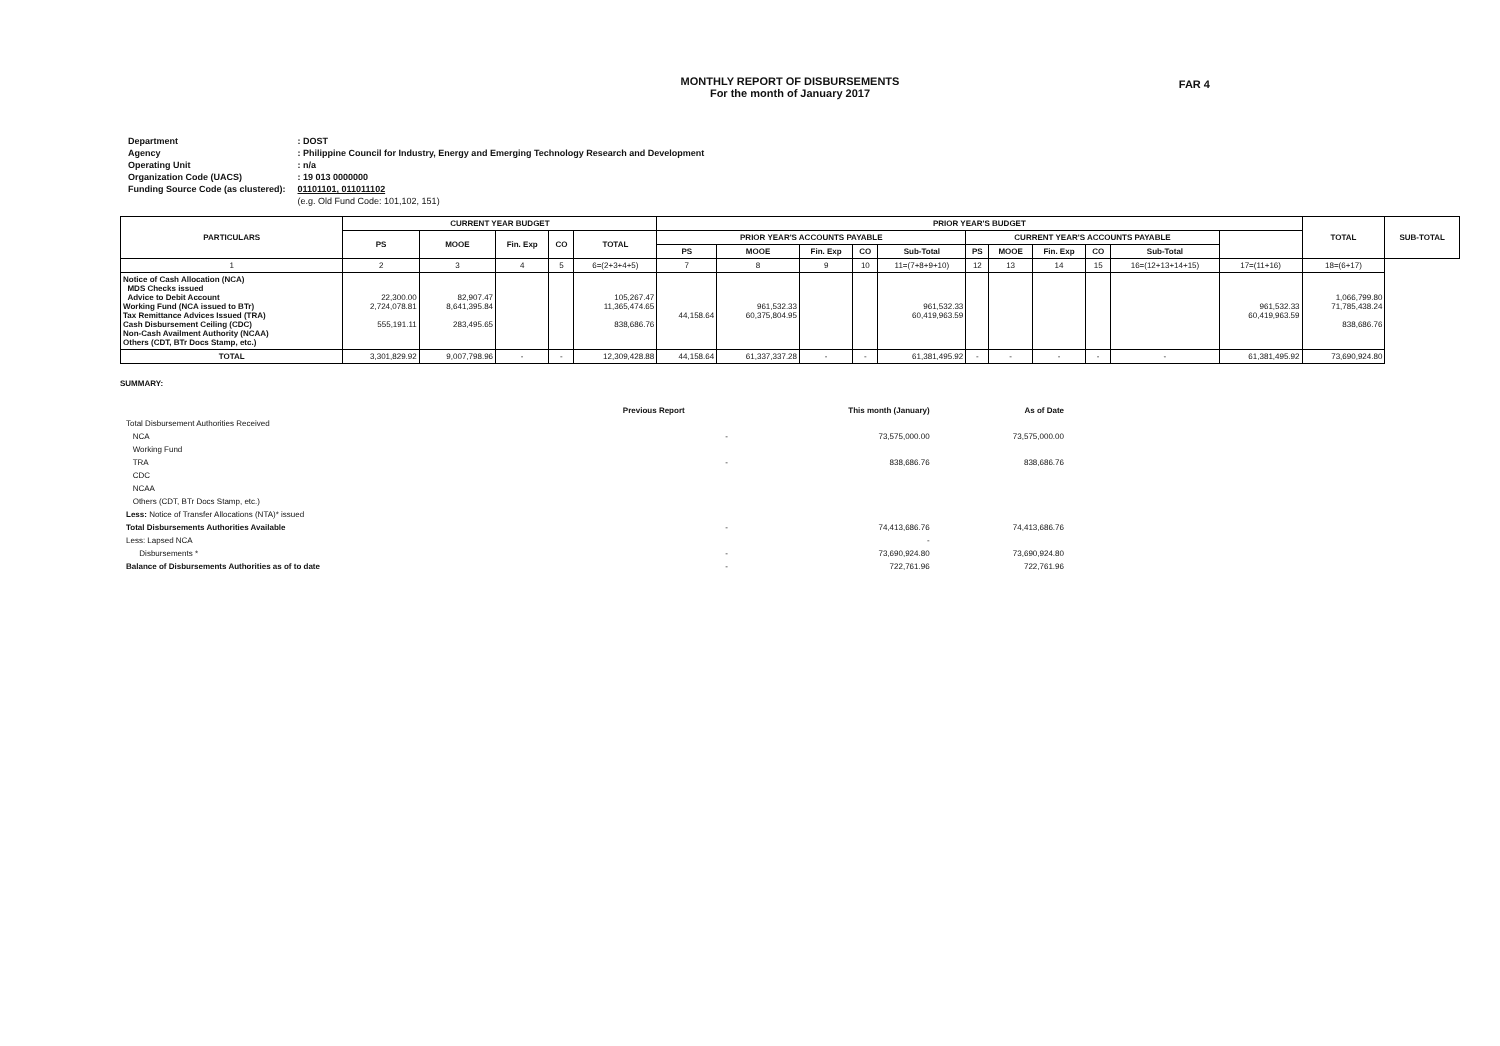MONTHLY REPORT OF DISBURSEMENTS
For the month of January 2017
FAR 4
| Department | : DOST |
| Agency | : Philippine Council for Industry, Energy and Emerging Technology Research and Development |
| Operating Unit | : n/a |
| Organization Code (UACS) | : 19 013 0000000 |
| Funding Source Code (as clustered): | 01101101, 011011102 |
| | (e.g. Old Fund Code: 101,102, 151) |
| PARTICULARS | CURRENT YEAR BUDGET | | | | | PRIOR YEAR'S BUDGET | | | | | | | | | | | TOTAL | SUB-TOTAL |
| --- | --- | --- | --- | --- | --- | --- | --- | --- | --- | --- | --- | --- | --- | --- | --- | --- | --- | --- |
| | PS | MOOE | Fin. Exp | CO | TOTAL | PRIOR YEAR'S ACCOUNTS PAYABLE | | | | | CURRENT YEAR'S ACCOUNTS PAYABLE | | | | | | | |
| | | | | | | PS | MOOE | Fin. Exp | CO | Sub-Total | PS | MOOE | Fin. Exp | CO | Sub-Total | | | |
| 1 | 2 | 3 | 4 | 5 | 6=(2+3+4+5) | 7 | 8 | 9 | 10 | 11=(7+8+9+10) | 12 | 13 | 14 | 15 | 16=(12+13+14+15) | 17=(11+16) | 18=(6+17) | |
| Notice of Cash Allocation (NCA) MDS Checks issued Advice to Debit Account Working Fund (NCA issued to BTr) Tax Remittance Advices Issued (TRA) Cash Disbursement Ceiling (CDC) Non-Cash Availment Authority (NCAA) Others (CDT, BTr Docs Stamp, etc.) | 22,300.00 2,724,078.81 555,191.11 | 82,907.47 8,641,395.84 283,495.65 | | | 105,267.47 11,365,474.65 838,686.76 | 44,158.64 | 961,532.33 60,375,804.95 | | | 961,532.33 60,419,963.59 | | | | | | 961,532.33 60,419,963.59 | 1,066,799.80 71,785,438.24 838,686.76 | |
| TOTAL | 3,301,829.92 | 9,007,798.96 | - | - | 12,309,428.88 | 44,158.64 | 61,337,337.28 | - | - | 61,381,495.92 | - | - | - | - | - | 61,381,495.92 | 73,690,924.80 | |
SUMMARY:
| | Previous Report | This month (January) | As of Date |
| Total Disbursement Authorities Received | | | |
| NCA | - | 73,575,000.00 | 73,575,000.00 |
| Working Fund | | | |
| TRA | - | 838,686.76 | 838,686.76 |
| CDC | | | |
| NCAA | | | |
| Others (CDT, BTr Docs Stamp, etc.) | | | |
| Less: Notice of Transfer Allocations (NTA)* issued | | | |
| Total Disbursements Authorities Available | - | 74,413,686.76 | 74,413,686.76 |
| Less: Lapsed NCA | | - | |
| Disbursements * | - | 73,690,924.80 | 73,690,924.80 |
| Balance of Disbursements Authorities as of to date | - | 722,761.96 | 722,761.96 |